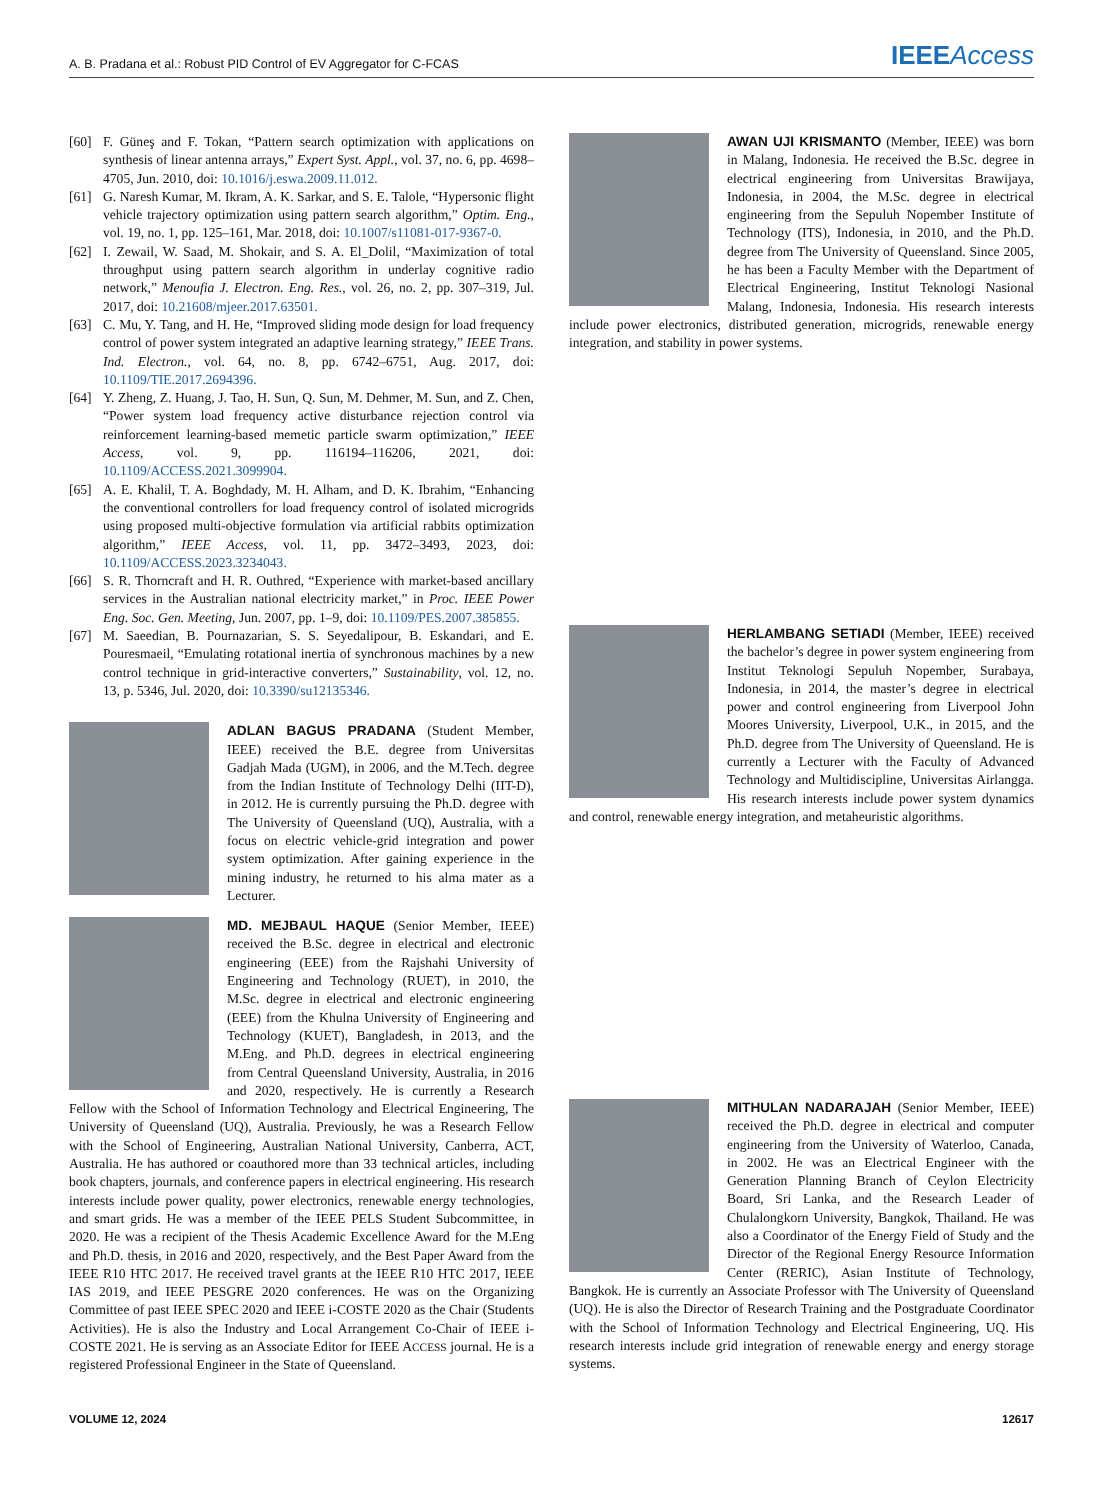A. B. Pradana et al.: Robust PID Control of EV Aggregator for C-FCAS IEEEAccess
[60] F. Güneş and F. Tokan, “Pattern search optimization with applications on synthesis of linear antenna arrays,” Expert Syst. Appl., vol. 37, no. 6, pp. 4698–4705, Jun. 2010, doi: 10.1016/j.eswa.2009.11.012.
[61] G. Naresh Kumar, M. Ikram, A. K. Sarkar, and S. E. Talole, “Hypersonic flight vehicle trajectory optimization using pattern search algorithm,” Optim. Eng., vol. 19, no. 1, pp. 125–161, Mar. 2018, doi: 10.1007/s11081-017-9367-0.
[62] I. Zewail, W. Saad, M. Shokair, and S. A. El_Dolil, “Maximization of total throughput using pattern search algorithm in underlay cognitive radio network,” Menoufia J. Electron. Eng. Res., vol. 26, no. 2, pp. 307–319, Jul. 2017, doi: 10.21608/mjeer.2017.63501.
[63] C. Mu, Y. Tang, and H. He, “Improved sliding mode design for load frequency control of power system integrated an adaptive learning strategy,” IEEE Trans. Ind. Electron., vol. 64, no. 8, pp. 6742–6751, Aug. 2017, doi: 10.1109/TIE.2017.2694396.
[64] Y. Zheng, Z. Huang, J. Tao, H. Sun, Q. Sun, M. Dehmer, M. Sun, and Z. Chen, “Power system load frequency active disturbance rejection control via reinforcement learning-based memetic particle swarm optimization,” IEEE Access, vol. 9, pp. 116194–116206, 2021, doi: 10.1109/ACCESS.2021.3099904.
[65] A. E. Khalil, T. A. Boghdady, M. H. Alham, and D. K. Ibrahim, “Enhancing the conventional controllers for load frequency control of isolated microgrids using proposed multi-objective formulation via artificial rabbits optimization algorithm,” IEEE Access, vol. 11, pp. 3472–3493, 2023, doi: 10.1109/ACCESS.2023.3234043.
[66] S. R. Thorncraft and H. R. Outhred, “Experience with market-based ancillary services in the Australian national electricity market,” in Proc. IEEE Power Eng. Soc. Gen. Meeting, Jun. 2007, pp. 1–9, doi: 10.1109/PES.2007.385855.
[67] M. Saeedian, B. Pournazarian, S. S. Seyedalipour, B. Eskandari, and E. Pouresmaeil, “Emulating rotational inertia of synchronous machines by a new control technique in grid-interactive converters,” Sustainability, vol. 12, no. 13, p. 5346, Jul. 2020, doi: 10.3390/su12135346.
ADLAN BAGUS PRADANA (Student Member, IEEE) received the B.E. degree from Universitas Gadjah Mada (UGM), in 2006, and the M.Tech. degree from the Indian Institute of Technology Delhi (IIT-D), in 2012. He is currently pursuing the Ph.D. degree with The University of Queensland (UQ), Australia, with a focus on electric vehicle-grid integration and power system optimization. After gaining experience in the mining industry, he returned to his alma mater as a Lecturer.
MD. MEJBAUL HAQUE (Senior Member, IEEE) received the B.Sc. degree in electrical and electronic engineering (EEE) from the Rajshahi University of Engineering and Technology (RUET), in 2010, the M.Sc. degree in electrical and electronic engineering (EEE) from the Khulna University of Engineering and Technology (KUET), Bangladesh, in 2013, and the M.Eng. and Ph.D. degrees in electrical engineering from Central Queensland University, Australia, in 2016 and 2020, respectively. He is currently a Research Fellow with the School of Information Technology and Electrical Engineering, The University of Queensland (UQ), Australia. Previously, he was a Research Fellow with the School of Engineering, Australian National University, Canberra, ACT, Australia. He has authored or coauthored more than 33 technical articles, including book chapters, journals, and conference papers in electrical engineering. His research interests include power quality, power electronics, renewable energy technologies, and smart grids. He was a member of the IEEE PELS Student Subcommittee, in 2020. He was a recipient of the Thesis Academic Excellence Award for the M.Eng and Ph.D. thesis, in 2016 and 2020, respectively, and the Best Paper Award from the IEEE R10 HTC 2017. He received travel grants at the IEEE R10 HTC 2017, IEEE IAS 2019, and IEEE PESGRE 2020 conferences. He was on the Organizing Committee of past IEEE SPEC 2020 and IEEE i-COSTE 2020 as the Chair (Students Activities). He is also the Industry and Local Arrangement Co-Chair of IEEE i-COSTE 2021. He is serving as an Associate Editor for IEEE ACCESS journal. He is a registered Professional Engineer in the State of Queensland.
AWAN UJI KRISMANTO (Member, IEEE) was born in Malang, Indonesia. He received the B.Sc. degree in electrical engineering from Universitas Brawijaya, Indonesia, in 2004, the M.Sc. degree in electrical engineering from the Sepuluh Nopember Institute of Technology (ITS), Indonesia, in 2010, and the Ph.D. degree from The University of Queensland. Since 2005, he has been a Faculty Member with the Department of Electrical Engineering, Institut Teknologi Nasional Malang, Indonesia, Indonesia. His research interests include power electronics, distributed generation, microgrids, renewable energy integration, and stability in power systems.
HERLAMBANG SETIADI (Member, IEEE) received the bachelor’s degree in power system engineering from Institut Teknologi Sepuluh Nopember, Surabaya, Indonesia, in 2014, the master’s degree in electrical power and control engineering from Liverpool John Moores University, Liverpool, U.K., in 2015, and the Ph.D. degree from The University of Queensland. He is currently a Lecturer with the Faculty of Advanced Technology and Multidiscipline, Universitas Airlangga. His research interests include power system dynamics and control, renewable energy integration, and metaheuristic algorithms.
MITHULAN NADARAJAH (Senior Member, IEEE) received the Ph.D. degree in electrical and computer engineering from the University of Waterloo, Canada, in 2002. He was an Electrical Engineer with the Generation Planning Branch of Ceylon Electricity Board, Sri Lanka, and the Research Leader of Chulalongkorn University, Bangkok, Thailand. He was also a Coordinator of the Energy Field of Study and the Director of the Regional Energy Resource Information Center (RERIC), Asian Institute of Technology, Bangkok. He is currently an Associate Professor with The University of Queensland (UQ). He is also the Director of Research Training and the Postgraduate Coordinator with the School of Information Technology and Electrical Engineering, UQ. His research interests include grid integration of renewable energy and energy storage systems.
VOLUME 12, 2024 12617